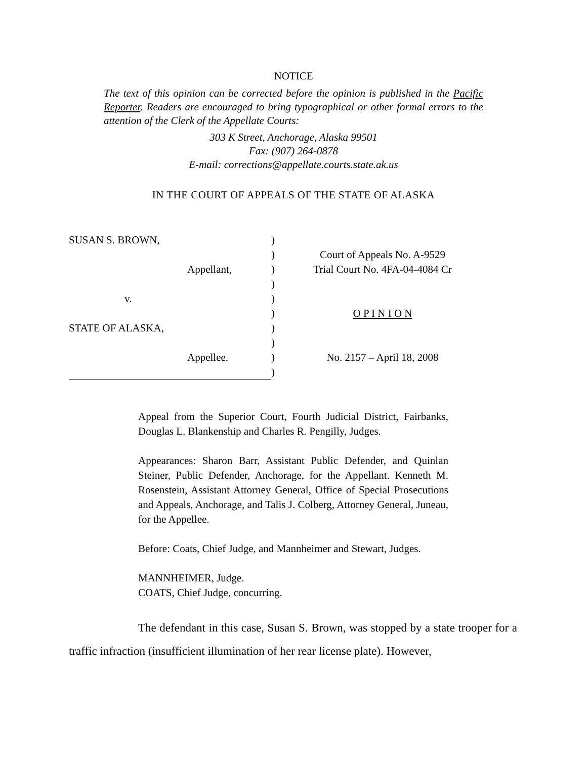NOTICE
The text of this opinion can be corrected before the opinion is published in the Pacific Reporter. Readers are encouraged to bring typographical or other formal errors to the attention of the Clerk of the Appellate Courts:
303 K Street, Anchorage, Alaska 99501
Fax: (907) 264-0878
E-mail: corrections@appellate.courts.state.ak.us
IN THE COURT OF APPEALS OF THE STATE OF ALASKA
SUSAN S. BROWN,
Appellant,
v.
STATE OF ALASKA,
Appellee.
)
)
)
)
)
)
)
)
)
)
Court of Appeals No. A-9529
Trial Court No. 4FA-04-4084 Cr
O P I N I O N
No. 2157 – April 18, 2008
Appeal from the Superior Court, Fourth Judicial District, Fairbanks, Douglas L. Blankenship and Charles R. Pengilly, Judges.
Appearances: Sharon Barr, Assistant Public Defender, and Quinlan Steiner, Public Defender, Anchorage, for the Appellant. Kenneth M. Rosenstein, Assistant Attorney General, Office of Special Prosecutions and Appeals, Anchorage, and Talis J. Colberg, Attorney General, Juneau, for the Appellee.
Before: Coats, Chief Judge, and Mannheimer and Stewart, Judges.
MANNHEIMER, Judge.
COATS, Chief Judge, concurring.
The defendant in this case, Susan S. Brown, was stopped by a state trooper for a traffic infraction (insufficient illumination of her rear license plate). However,